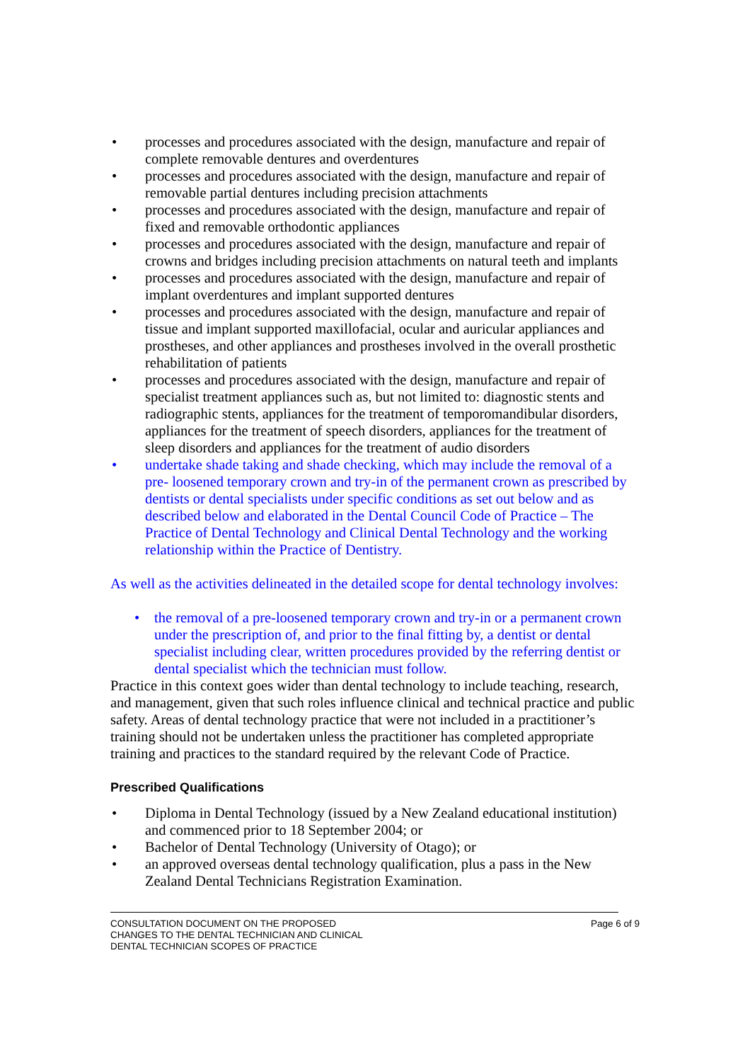• processes and procedures associated with the design, manufacture and repair of complete removable dentures and overdentures
• processes and procedures associated with the design, manufacture and repair of removable partial dentures including precision attachments
• processes and procedures associated with the design, manufacture and repair of fixed and removable orthodontic appliances
• processes and procedures associated with the design, manufacture and repair of crowns and bridges including precision attachments on natural teeth and implants
• processes and procedures associated with the design, manufacture and repair of implant overdentures and implant supported dentures
• processes and procedures associated with the design, manufacture and repair of tissue and implant supported maxillofacial, ocular and auricular appliances and prostheses, and other appliances and prostheses involved in the overall prosthetic rehabilitation of patients
• processes and procedures associated with the design, manufacture and repair of specialist treatment appliances such as, but not limited to: diagnostic stents and radiographic stents, appliances for the treatment of temporomandibular disorders, appliances for the treatment of speech disorders, appliances for the treatment of sleep disorders and appliances for the treatment of audio disorders
• undertake shade taking and shade checking, which may include the removal of a pre- loosened temporary crown and try-in of the permanent crown as prescribed by dentists or dental specialists under specific conditions as set out below and as described below and elaborated in the Dental Council Code of Practice – The Practice of Dental Technology and Clinical Dental Technology and the working relationship within the Practice of Dentistry.
As well as the activities delineated in the detailed scope for dental technology involves:
• the removal of a pre-loosened temporary crown and try-in or a permanent crown under the prescription of, and prior to the final fitting by, a dentist or dental specialist including clear, written procedures provided by the referring dentist or dental specialist which the technician must follow.
Practice in this context goes wider than dental technology to include teaching, research, and management, given that such roles influence clinical and technical practice and public safety. Areas of dental technology practice that were not included in a practitioner’s training should not be undertaken unless the practitioner has completed appropriate training and practices to the standard required by the relevant Code of Practice.
Prescribed Qualifications
• Diploma in Dental Technology (issued by a New Zealand educational institution) and commenced prior to 18 September 2004; or
• Bachelor of Dental Technology (University of Otago); or
• an approved overseas dental technology qualification, plus a pass in the New Zealand Dental Technicians Registration Examination.
CONSULTATION DOCUMENT ON THE PROPOSED
CHANGES TO THE DENTAL TECHNICIAN AND CLINICAL
DENTAL TECHNICIAN SCOPES OF PRACTICE Page 6 of 9